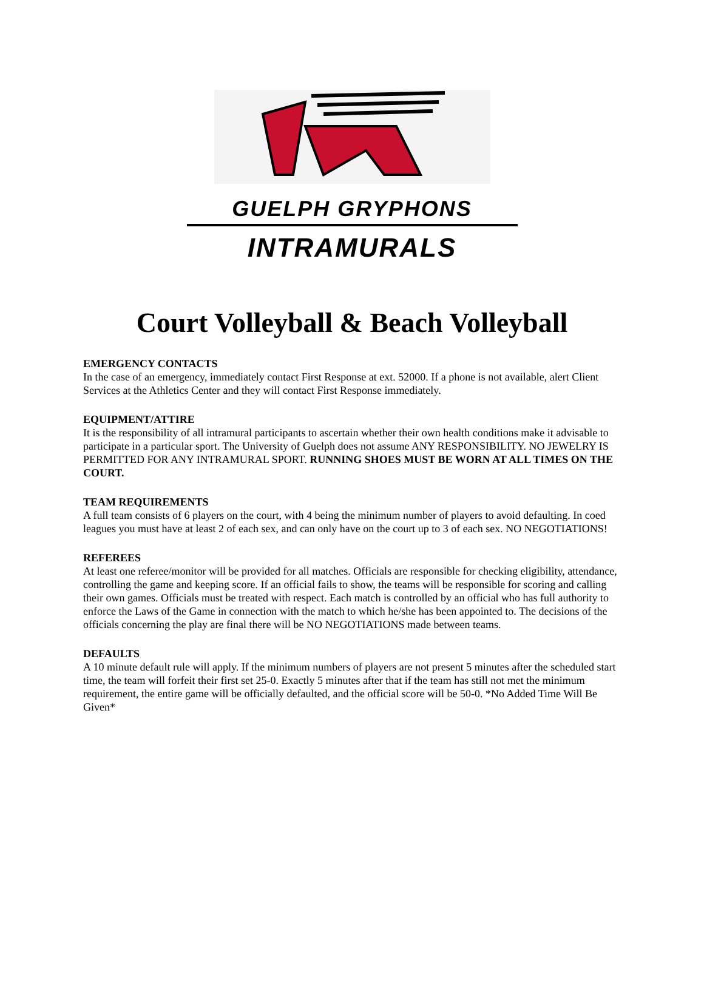GUELPH GRYPHONS
INTRAMURALS
Court Volleyball & Beach Volleyball
EMERGENCY CONTACTS
In the case of an emergency, immediately contact First Response at ext. 52000. If a phone is not available, alert Client Services at the Athletics Center and they will contact First Response immediately.
EQUIPMENT/ATTIRE
It is the responsibility of all intramural participants to ascertain whether their own health conditions make it advisable to participate in a particular sport. The University of Guelph does not assume ANY RESPONSIBILITY. NO JEWELRY IS PERMITTED FOR ANY INTRAMURAL SPORT. RUNNING SHOES MUST BE WORN AT ALL TIMES ON THE COURT.
TEAM REQUIREMENTS
A full team consists of 6 players on the court, with 4 being the minimum number of players to avoid defaulting. In coed leagues you must have at least 2 of each sex, and can only have on the court up to 3 of each sex. NO NEGOTIATIONS!
REFEREES
At least one referee/monitor will be provided for all matches. Officials are responsible for checking eligibility, attendance, controlling the game and keeping score. If an official fails to show, the teams will be responsible for scoring and calling their own games. Officials must be treated with respect. Each match is controlled by an official who has full authority to enforce the Laws of the Game in connection with the match to which he/she has been appointed to. The decisions of the officials concerning the play are final there will be NO NEGOTIATIONS made between teams.
DEFAULTS
A 10 minute default rule will apply. If the minimum numbers of players are not present 5 minutes after the scheduled start time, the team will forfeit their first set 25-0. Exactly 5 minutes after that if the team has still not met the minimum requirement, the entire game will be officially defaulted, and the official score will be 50-0. *No Added Time Will Be Given*